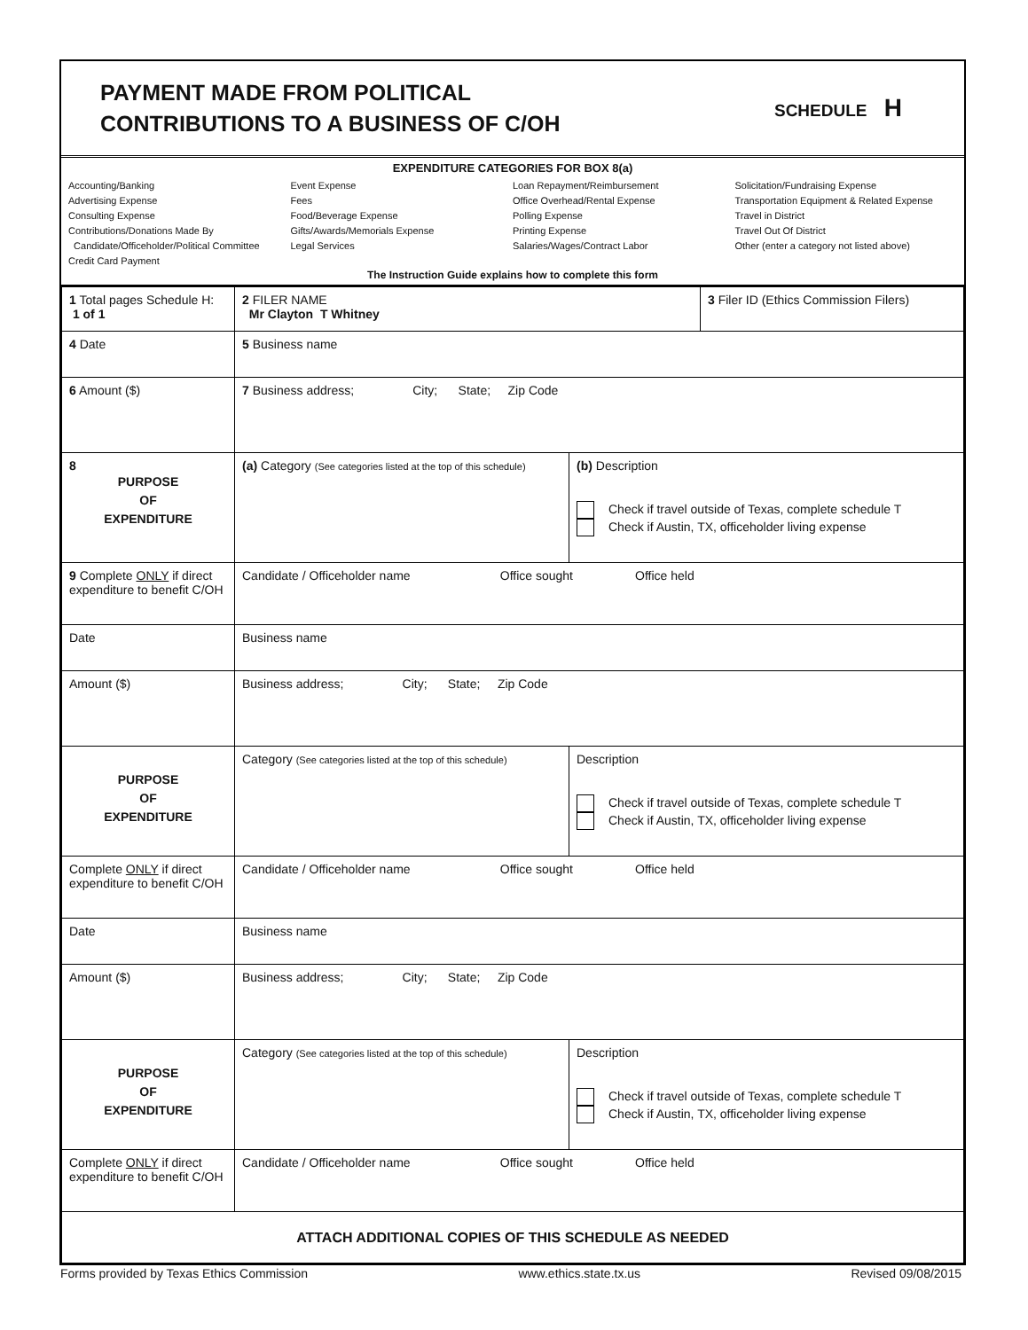PAYMENT MADE FROM POLITICAL
CONTRIBUTIONS TO A BUSINESS OF C/OH
SCHEDULE H
EXPENDITURE CATEGORIES FOR BOX 8(a)
Accounting/Banking
Advertising Expense
Consulting Expense
Contributions/Donations Made By
Candidate/Officeholder/Political Committee
Credit Card Payment
Event Expense
Fees
Food/Beverage Expense
Gifts/Awards/Memorials Expense
Legal Services
Loan Repayment/Reimbursement
Office Overhead/Rental Expense
Polling Expense
Printing Expense
Salaries/Wages/Contract Labor
Solicitation/Fundraising Expense
Transportation Equipment & Related Expense
Travel in District
Travel Out Of District
Other (enter a category not listed above)
The Instruction Guide explains how to complete this form
| 1 Total pages Schedule H: 1 of 1 | 2 FILER NAME Mr Clayton T Whitney | | 3 Filer ID (Ethics Commission Filers) |
| 4 Date | 5 Business name | | |
| 6 Amount ($) | 7 Business address; City; State; Zip Code | | |
| 8 PURPOSE OF EXPENDITURE | (a) Category (See categories listed at the top of this schedule) | (b) Description Check if travel outside of Texas, complete schedule T Check if Austin, TX, officeholder living expense | |
| 9 Complete ONLY if direct expenditure to benefit C/OH | Candidate / Officeholder name Office sought Office held | | |
| Date | Business name | | |
| Amount ($) | Business address; City; State; Zip Code | | |
| PURPOSE OF EXPENDITURE | Category (See categories listed at the top of this schedule) | Description Check if travel outside of Texas, complete schedule T Check if Austin, TX, officeholder living expense | |
| Complete ONLY if direct expenditure to benefit C/OH | Candidate / Officeholder name Office sought Office held | | |
| Date | Business name | | |
| Amount ($) | Business address; City; State; Zip Code | | |
| PURPOSE OF EXPENDITURE | Category (See categories listed at the top of this schedule) | Description Check if travel outside of Texas, complete schedule T Check if Austin, TX, officeholder living expense | |
| Complete ONLY if direct expenditure to benefit C/OH | Candidate / Officeholder name Office sought Office held | | |
| ATTACH ADDITIONAL COPIES OF THIS SCHEDULE AS NEEDED | | | |
Forms provided by Texas Ethics Commission www.ethics.state.tx.us Revised 09/08/2015